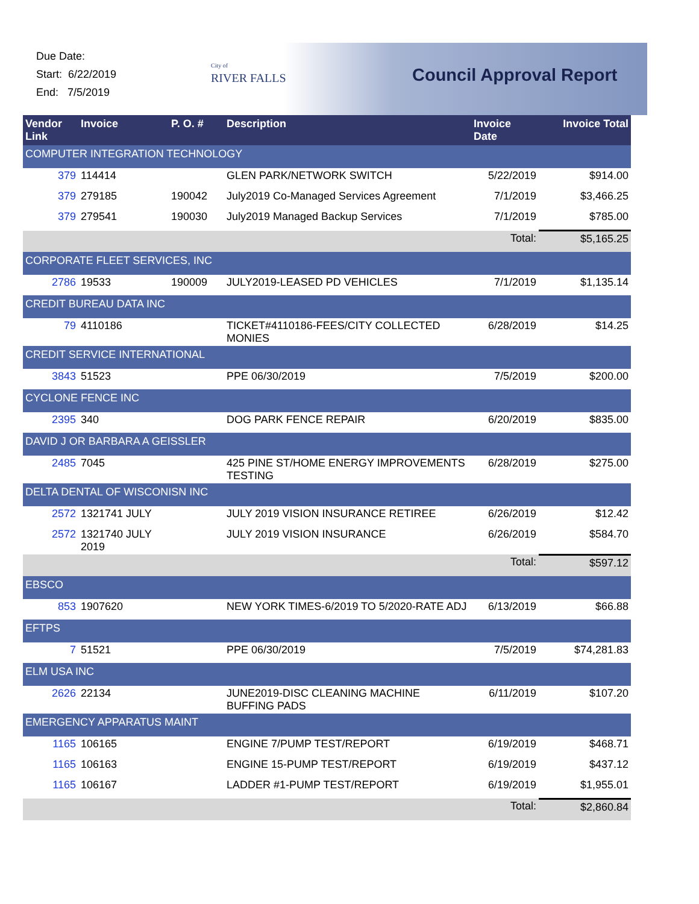Due Date:
Start: 6/22/2019
End: 7/5/2019
City of
RIVER FALLS
Council Approval Report
| Vendor Link | Invoice | P. O. # | Description | Invoice Date | Invoice Total |
| --- | --- | --- | --- | --- | --- |
| COMPUTER INTEGRATION TECHNOLOGY | | | | | |
| 379 | 114414 | | GLEN PARK/NETWORK SWITCH | 5/22/2019 | $914.00 |
| 379 | 279185 | 190042 | July2019 Co-Managed Services Agreement | 7/1/2019 | $3,466.25 |
| 379 | 279541 | 190030 | July2019 Managed Backup Services | 7/1/2019 | $785.00 |
| | | | | Total: | $5,165.25 |
| CORPORATE FLEET SERVICES, INC | | | | | |
| 2786 | 19533 | 190009 | JULY2019-LEASED PD VEHICLES | 7/1/2019 | $1,135.14 |
| CREDIT BUREAU DATA INC | | | | | |
| 79 | 4110186 | | TICKET#4110186-FEES/CITY COLLECTED MONIES | 6/28/2019 | $14.25 |
| CREDIT SERVICE INTERNATIONAL | | | | | |
| 3843 | 51523 | | PPE 06/30/2019 | 7/5/2019 | $200.00 |
| CYCLONE FENCE INC | | | | | |
| 2395 | 340 | | DOG PARK FENCE REPAIR | 6/20/2019 | $835.00 |
| DAVID J OR BARBARA A GEISSLER | | | | | |
| 2485 | 7045 | | 425 PINE ST/HOME ENERGY IMPROVEMENTS TESTING | 6/28/2019 | $275.00 |
| DELTA DENTAL OF WISCONISN INC | | | | | |
| 2572 | 1321741 JULY | | JULY 2019 VISION INSURANCE RETIREE | 6/26/2019 | $12.42 |
| 2572 | 1321740 JULY 2019 | | JULY 2019 VISION INSURANCE | 6/26/2019 | $584.70 |
| | | | | Total: | $597.12 |
| EBSCO | | | | | |
| 853 | 1907620 | | NEW YORK TIMES-6/2019 TO 5/2020-RATE ADJ | 6/13/2019 | $66.88 |
| EFTPS | | | | | |
| 7 | 51521 | | PPE 06/30/2019 | 7/5/2019 | $74,281.83 |
| ELM USA INC | | | | | |
| 2626 | 22134 | | JUNE2019-DISC CLEANING MACHINE BUFFING PADS | 6/11/2019 | $107.20 |
| EMERGENCY APPARATUS MAINT | | | | | |
| 1165 | 106165 | | ENGINE 7/PUMP TEST/REPORT | 6/19/2019 | $468.71 |
| 1165 | 106163 | | ENGINE 15-PUMP TEST/REPORT | 6/19/2019 | $437.12 |
| 1165 | 106167 | | LADDER #1-PUMP TEST/REPORT | 6/19/2019 | $1,955.01 |
| | | | | Total: | $2,860.84 |